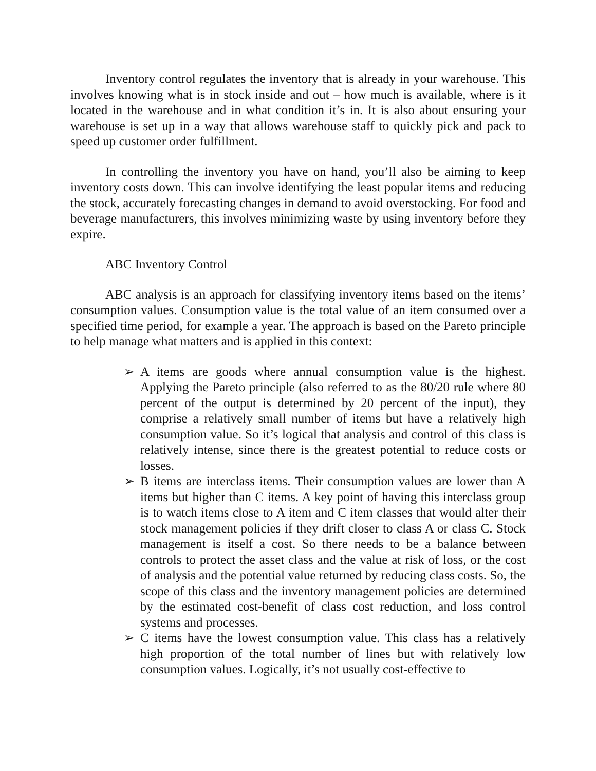Inventory control regulates the inventory that is already in your warehouse. This involves knowing what is in stock inside and out – how much is available, where is it located in the warehouse and in what condition it’s in. It is also about ensuring your warehouse is set up in a way that allows warehouse staff to quickly pick and pack to speed up customer order fulfillment.
In controlling the inventory you have on hand, you’ll also be aiming to keep inventory costs down. This can involve identifying the least popular items and reducing the stock, accurately forecasting changes in demand to avoid overstocking. For food and beverage manufacturers, this involves minimizing waste by using inventory before they expire.
ABC Inventory Control
ABC analysis is an approach for classifying inventory items based on the items’ consumption values. Consumption value is the total value of an item consumed over a specified time period, for example a year. The approach is based on the Pareto principle to help manage what matters and is applied in this context:
➢ A items are goods where annual consumption value is the highest. Applying the Pareto principle (also referred to as the 80/20 rule where 80 percent of the output is determined by 20 percent of the input), they comprise a relatively small number of items but have a relatively high consumption value. So it’s logical that analysis and control of this class is relatively intense, since there is the greatest potential to reduce costs or losses.
➢ B items are interclass items. Their consumption values are lower than A items but higher than C items. A key point of having this interclass group is to watch items close to A item and C item classes that would alter their stock management policies if they drift closer to class A or class C. Stock management is itself a cost. So there needs to be a balance between controls to protect the asset class and the value at risk of loss, or the cost of analysis and the potential value returned by reducing class costs. So, the scope of this class and the inventory management policies are determined by the estimated cost-benefit of class cost reduction, and loss control systems and processes.
➢ C items have the lowest consumption value. This class has a relatively high proportion of the total number of lines but with relatively low consumption values. Logically, it’s not usually cost-effective to